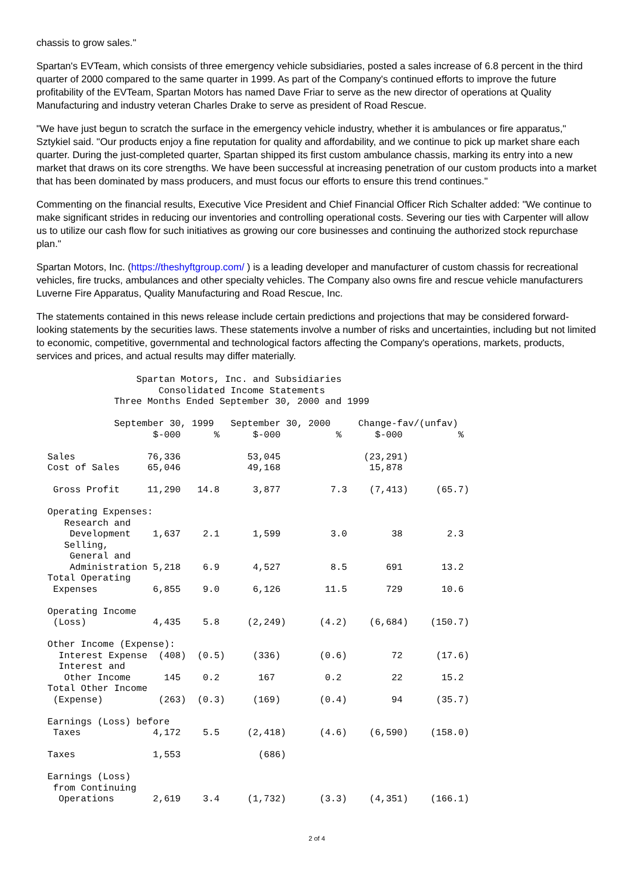chassis to grow sales."
Spartan's EVTeam, which consists of three emergency vehicle subsidiaries, posted a sales increase of 6.8 percent in the third quarter of 2000 compared to the same quarter in 1999. As part of the Company's continued efforts to improve the future profitability of the EVTeam, Spartan Motors has named Dave Friar to serve as the new director of operations at Quality Manufacturing and industry veteran Charles Drake to serve as president of Road Rescue.
"We have just begun to scratch the surface in the emergency vehicle industry, whether it is ambulances or fire apparatus," Sztykiel said. "Our products enjoy a fine reputation for quality and affordability, and we continue to pick up market share each quarter. During the just-completed quarter, Spartan shipped its first custom ambulance chassis, marking its entry into a new market that draws on its core strengths. We have been successful at increasing penetration of our custom products into a market that has been dominated by mass producers, and must focus our efforts to ensure this trend continues."
Commenting on the financial results, Executive Vice President and Chief Financial Officer Rich Schalter added: "We continue to make significant strides in reducing our inventories and controlling operational costs. Severing our ties with Carpenter will allow us to utilize our cash flow for such initiatives as growing our core businesses and continuing the authorized stock repurchase plan."
Spartan Motors, Inc. (https://theshyftgroup.com/ ) is a leading developer and manufacturer of custom chassis for recreational vehicles, fire trucks, ambulances and other specialty vehicles. The Company also owns fire and rescue vehicle manufacturers Luverne Fire Apparatus, Quality Manufacturing and Road Rescue, Inc.
The statements contained in this news release include certain predictions and projections that may be considered forward-looking statements by the securities laws. These statements involve a number of risks and uncertainties, including but not limited to economic, competitive, governmental and technological factors affecting the Company's operations, markets, products, services and prices, and actual results may differ materially.
                  Spartan Motors, Inc. and Subsidiaries
                      Consolidated Income Statements
              Three Months Ended September 30, 2000 and 1999

              September 30, 1999   September 30, 2000     Change-fav/(unfav)
                     $-000      %      $-000          %      $-000          %

  Sales             76,336            53,045               (23,291)
  Cost of Sales     65,046            49,168                15,878

   Gross Profit     11,290   14.8      3,877         7.3    (7,413)     (65.7)

  Operating Expenses:
     Research and
      Development    1,637    2.1      1,599         3.0        38        2.3
     Selling,
      General and
      Administration 5,218    6.9      4,527         8.5       691       13.2
  Total Operating
   Expenses          6,855    9.0      6,126        11.5       729       10.6

  Operating Income
   (Loss)            4,435    5.8     (2,249)      (4.2)    (6,684)    (150.7)

  Other Income (Expense):
    Interest Expense  (408)  (0.5)     (336)       (0.6)        72      (17.6)
    Interest and
     Other Income      145    0.2       167         0.2         22       15.2
  Total Other Income
   (Expense)          (263)  (0.3)     (169)       (0.4)        94      (35.7)

  Earnings (Loss) before
   Taxes             4,172    5.5     (2,418)      (4.6)    (6,590)    (158.0)

  Taxes              1,553              (686)

  Earnings (Loss)
   from Continuing
    Operations       2,619    3.4     (1,732)      (3.3)    (4,351)    (166.1)
2 of 4